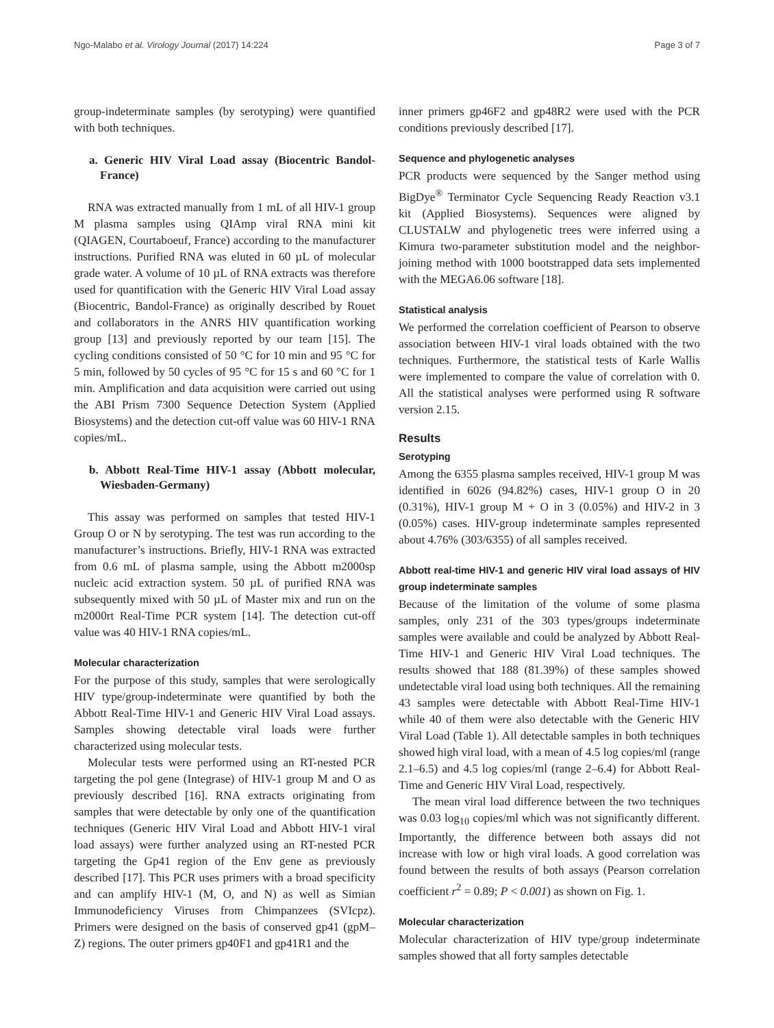Ngo-Malabo et al. Virology Journal (2017) 14:224 Page 3 of 7
group-indeterminate samples (by serotyping) were quantified with both techniques.
a. Generic HIV Viral Load assay (Biocentric Bandol-France)
RNA was extracted manually from 1 mL of all HIV-1 group M plasma samples using QIAmp viral RNA mini kit (QIAGEN, Courtaboeuf, France) according to the manufacturer instructions. Purified RNA was eluted in 60 µL of molecular grade water. A volume of 10 µL of RNA extracts was therefore used for quantification with the Generic HIV Viral Load assay (Biocentric, Bandol-France) as originally described by Rouet and collaborators in the ANRS HIV quantification working group [13] and previously reported by our team [15]. The cycling conditions consisted of 50 °C for 10 min and 95 °C for 5 min, followed by 50 cycles of 95 °C for 15 s and 60 °C for 1 min. Amplification and data acquisition were carried out using the ABI Prism 7300 Sequence Detection System (Applied Biosystems) and the detection cut-off value was 60 HIV-1 RNA copies/mL.
b. Abbott Real-Time HIV-1 assay (Abbott molecular, Wiesbaden-Germany)
This assay was performed on samples that tested HIV-1 Group O or N by serotyping. The test was run according to the manufacturer’s instructions. Briefly, HIV-1 RNA was extracted from 0.6 mL of plasma sample, using the Abbott m2000sp nucleic acid extraction system. 50 µL of purified RNA was subsequently mixed with 50 µL of Master mix and run on the m2000rt Real-Time PCR system [14]. The detection cut-off value was 40 HIV-1 RNA copies/mL.
Molecular characterization
For the purpose of this study, samples that were serologically HIV type/group-indeterminate were quantified by both the Abbott Real-Time HIV-1 and Generic HIV Viral Load assays. Samples showing detectable viral loads were further characterized using molecular tests.
Molecular tests were performed using an RT-nested PCR targeting the pol gene (Integrase) of HIV-1 group M and O as previously described [16]. RNA extracts originating from samples that were detectable by only one of the quantification techniques (Generic HIV Viral Load and Abbott HIV-1 viral load assays) were further analyzed using an RT-nested PCR targeting the Gp41 region of the Env gene as previously described [17]. This PCR uses primers with a broad specificity and can amplify HIV-1 (M, O, and N) as well as Simian Immunodeficiency Viruses from Chimpanzees (SVIcpz). Primers were designed on the basis of conserved gp41 (gpM–Z) regions. The outer primers gp40F1 and gp41R1 and the
inner primers gp46F2 and gp48R2 were used with the PCR conditions previously described [17].
Sequence and phylogenetic analyses
PCR products were sequenced by the Sanger method using BigDye<sup>®</sup> Terminator Cycle Sequencing Ready Reaction v3.1 kit (Applied Biosystems). Sequences were aligned by CLUSTALW and phylogenetic trees were inferred using a Kimura two-parameter substitution model and the neighbor-joining method with 1000 bootstrapped data sets implemented with the MEGA6.06 software [18].
Statistical analysis
We performed the correlation coefficient of Pearson to observe association between HIV-1 viral loads obtained with the two techniques. Furthermore, the statistical tests of Karle Wallis were implemented to compare the value of correlation with 0. All the statistical analyses were performed using R software version 2.15.
Results
Serotyping
Among the 6355 plasma samples received, HIV-1 group M was identified in 6026 (94.82%) cases, HIV-1 group O in 20 (0.31%), HIV-1 group M + O in 3 (0.05%) and HIV-2 in 3 (0.05%) cases. HIV-group indeterminate samples represented about 4.76% (303/6355) of all samples received.
Abbott real-time HIV-1 and generic HIV viral load assays of HIV group indeterminate samples
Because of the limitation of the volume of some plasma samples, only 231 of the 303 types/groups indeterminate samples were available and could be analyzed by Abbott Real-Time HIV-1 and Generic HIV Viral Load techniques. The results showed that 188 (81.39%) of these samples showed undetectable viral load using both techniques. All the remaining 43 samples were detectable with Abbott Real-Time HIV-1 while 40 of them were also detectable with the Generic HIV Viral Load (Table 1). All detectable samples in both techniques showed high viral load, with a mean of 4.5 log copies/ml (range 2.1–6.5) and 4.5 log copies/ml (range 2–6.4) for Abbott Real-Time and Generic HIV Viral Load, respectively.
The mean viral load difference between the two techniques was 0.03 log<sub>10</sub> copies/ml which was not significantly different. Importantly, the difference between both assays did not increase with low or high viral loads. A good correlation was found between the results of both assays (Pearson correlation coefficient r<sup>2</sup> = 0.89; P < 0.001) as shown on Fig. 1.
Molecular characterization
Molecular characterization of HIV type/group indeterminate samples showed that all forty samples detectable